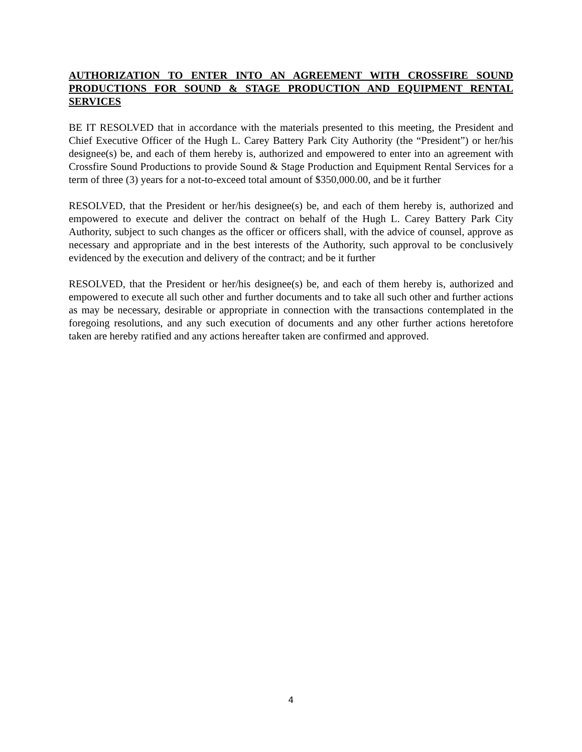AUTHORIZATION TO ENTER INTO AN AGREEMENT WITH CROSSFIRE SOUND PRODUCTIONS FOR SOUND & STAGE PRODUCTION AND EQUIPMENT RENTAL SERVICES
BE IT RESOLVED that in accordance with the materials presented to this meeting, the President and Chief Executive Officer of the Hugh L. Carey Battery Park City Authority (the “President”) or her/his designee(s) be, and each of them hereby is, authorized and empowered to enter into an agreement with Crossfire Sound Productions to provide Sound & Stage Production and Equipment Rental Services for a term of three (3) years for a not-to-exceed total amount of $350,000.00, and be it further
RESOLVED, that the President or her/his designee(s) be, and each of them hereby is, authorized and empowered to execute and deliver the contract on behalf of the Hugh L. Carey Battery Park City Authority, subject to such changes as the officer or officers shall, with the advice of counsel, approve as necessary and appropriate and in the best interests of the Authority, such approval to be conclusively evidenced by the execution and delivery of the contract; and be it further
RESOLVED, that the President or her/his designee(s) be, and each of them hereby is, authorized and empowered to execute all such other and further documents and to take all such other and further actions as may be necessary, desirable or appropriate in connection with the transactions contemplated in the foregoing resolutions, and any such execution of documents and any other further actions heretofore taken are hereby ratified and any actions hereafter taken are confirmed and approved.
4